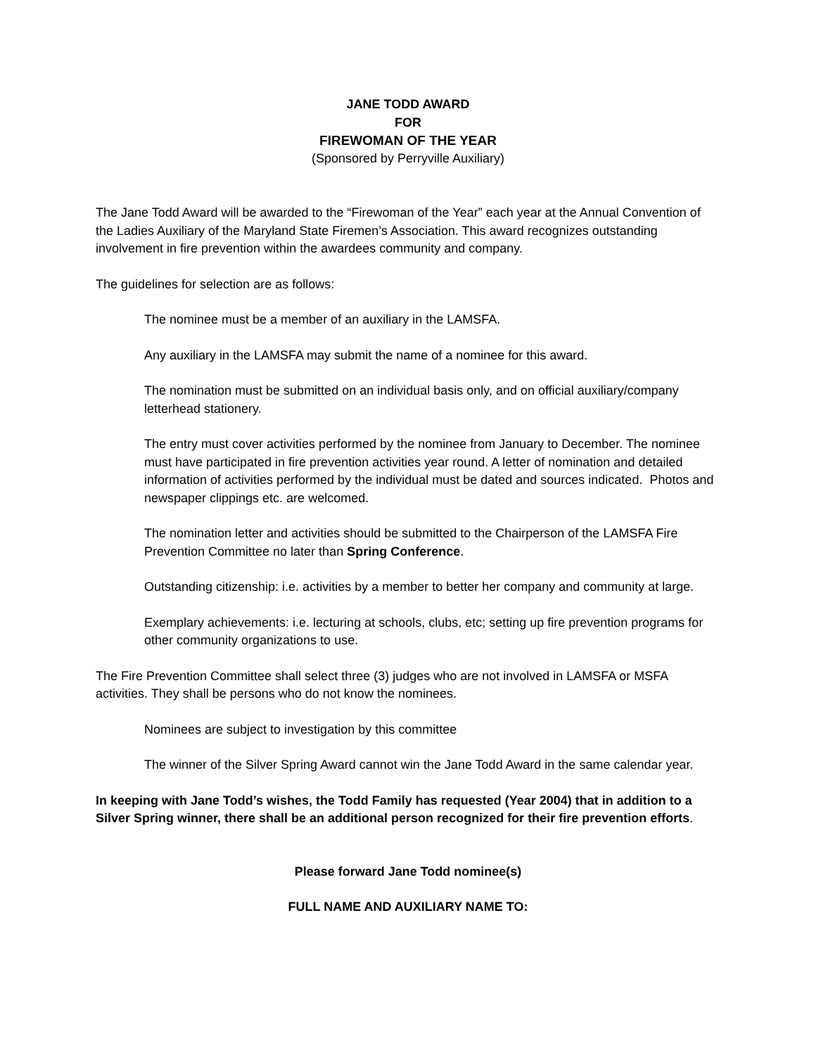JANE TODD AWARD
FOR
FIREWOMAN OF THE YEAR
(Sponsored by Perryville Auxiliary)
The Jane Todd Award will be awarded to the “Firewoman of the Year” each year at the Annual Convention of the Ladies Auxiliary of the Maryland State Firemen’s Association. This award recognizes outstanding involvement in fire prevention within the awardees community and company.
The guidelines for selection are as follows:
The nominee must be a member of an auxiliary in the LAMSFA.
Any auxiliary in the LAMSFA may submit the name of a nominee for this award.
The nomination must be submitted on an individual basis only, and on official auxiliary/company letterhead stationery.
The entry must cover activities performed by the nominee from January to December. The nominee must have participated in fire prevention activities year round. A letter of nomination and detailed information of activities performed by the individual must be dated and sources indicated. Photos and newspaper clippings etc. are welcomed.
The nomination letter and activities should be submitted to the Chairperson of the LAMSFA Fire Prevention Committee no later than Spring Conference.
Outstanding citizenship: i.e. activities by a member to better her company and community at large.
Exemplary achievements: i.e. lecturing at schools, clubs, etc; setting up fire prevention programs for other community organizations to use.
The Fire Prevention Committee shall select three (3) judges who are not involved in LAMSFA or MSFA activities. They shall be persons who do not know the nominees.
Nominees are subject to investigation by this committee
The winner of the Silver Spring Award cannot win the Jane Todd Award in the same calendar year.
In keeping with Jane Todd’s wishes, the Todd Family has requested (Year 2004) that in addition to a Silver Spring winner, there shall be an additional person recognized for their fire prevention efforts.
Please forward Jane Todd nominee(s)
FULL NAME AND AUXILIARY NAME TO: